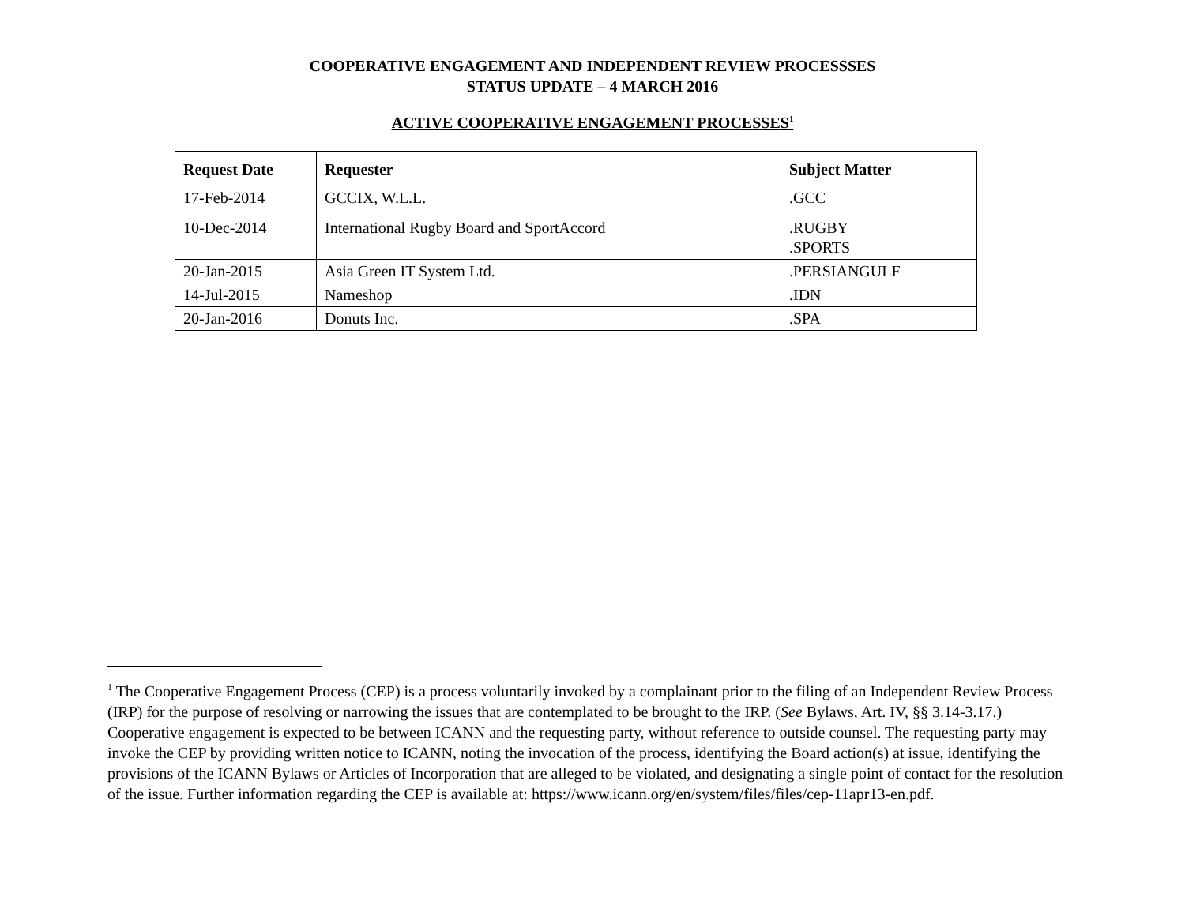COOPERATIVE ENGAGEMENT AND INDEPENDENT REVIEW PROCESSSES
STATUS UPDATE – 4 MARCH 2016
ACTIVE COOPERATIVE ENGAGEMENT PROCESSES<sup>1</sup>
| Request Date | Requester | Subject Matter |
| --- | --- | --- |
| 17-Feb-2014 | GCCIX, W.L.L. | .GCC |
| 10-Dec-2014 | International Rugby Board and SportAccord | .RUGBY .SPORTS |
| 20-Jan-2015 | Asia Green IT System Ltd. | .PERSIANGULF |
| 14-Jul-2015 | Nameshop | .IDN |
| 20-Jan-2016 | Donuts Inc. | .SPA |
<sup>1</sup> The Cooperative Engagement Process (CEP) is a process voluntarily invoked by a complainant prior to the filing of an Independent Review Process (IRP) for the purpose of resolving or narrowing the issues that are contemplated to be brought to the IRP. (See Bylaws, Art. IV, §§ 3.14-3.17.) Cooperative engagement is expected to be between ICANN and the requesting party, without reference to outside counsel. The requesting party may invoke the CEP by providing written notice to ICANN, noting the invocation of the process, identifying the Board action(s) at issue, identifying the provisions of the ICANN Bylaws or Articles of Incorporation that are alleged to be violated, and designating a single point of contact for the resolution of the issue. Further information regarding the CEP is available at: https://www.icann.org/en/system/files/files/cep-11apr13-en.pdf.